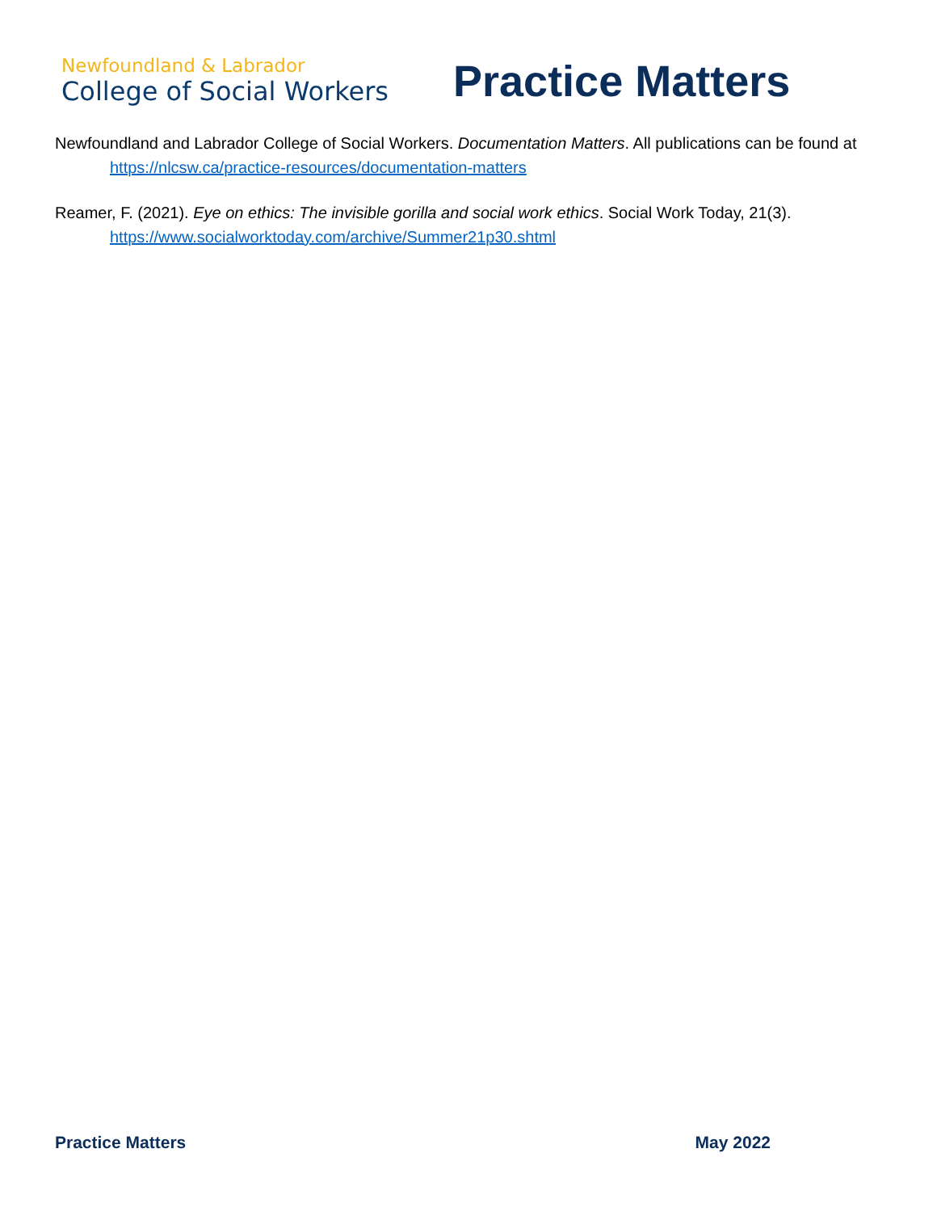Newfoundland & Labrador
College of Social Workers
Practice Matters
Newfoundland and Labrador College of Social Workers. Documentation Matters. All publications can be found at https://nlcsw.ca/practice-resources/documentation-matters
Reamer, F. (2021). Eye on ethics: The invisible gorilla and social work ethics. Social Work Today, 21(3). https://www.socialworktoday.com/archive/Summer21p30.shtml
Practice Matters May 2022